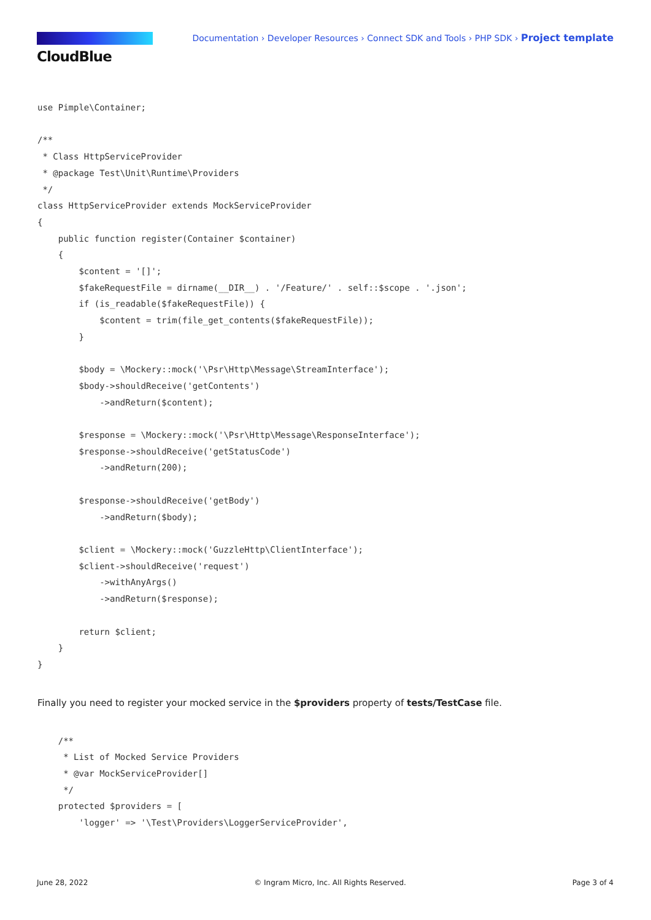CloudBlue
Documentation › Developer Resources › Connect SDK and Tools › PHP SDK › Project template
use Pimple\Container;

/**
 * Class HttpServiceProvider
 * @package Test\Unit\Runtime\Providers
 */
class HttpServiceProvider extends MockServiceProvider
{
    public function register(Container $container)
    {
        $content = '[]';
        $fakeRequestFile = dirname(__DIR__) . '/Feature/' . self::$scope . '.json';
        if (is_readable($fakeRequestFile)) {
            $content = trim(file_get_contents($fakeRequestFile));
        }

        $body = \Mockery::mock('\Psr\Http\Message\StreamInterface');
        $body->shouldReceive('getContents')
            ->andReturn($content);

        $response = \Mockery::mock('\Psr\Http\Message\ResponseInterface');
        $response->shouldReceive('getStatusCode')
            ->andReturn(200);

        $response->shouldReceive('getBody')
            ->andReturn($body);

        $client = \Mockery::mock('GuzzleHttp\ClientInterface');
        $client->shouldReceive('request')
            ->withAnyArgs()
            ->andReturn($response);

        return $client;
    }
}
Finally you need to register your mocked service in the $providers property of tests/TestCase file.
    /**
     * List of Mocked Service Providers
     * @var MockServiceProvider[]
     */
    protected $providers = [
        'logger' => '\Test\Providers\LoggerServiceProvider',
June 28, 2022 © Ingram Micro, Inc. All Rights Reserved. Page 3 of 4